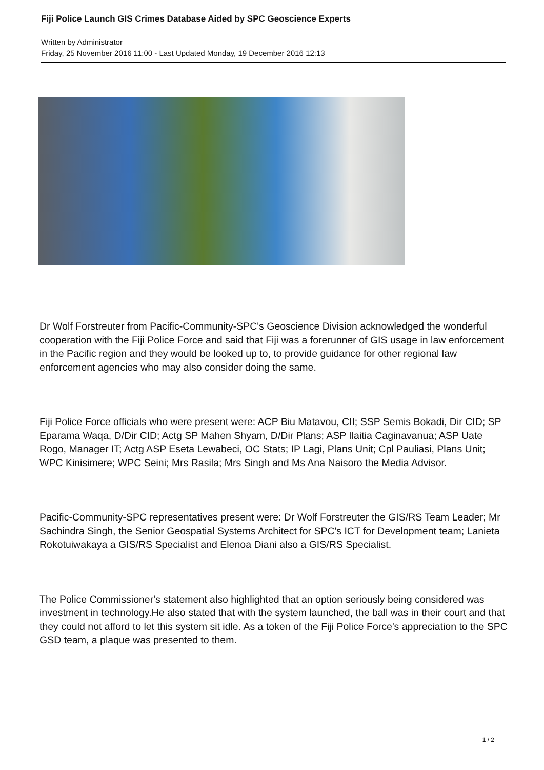Fiji Police Launch GIS Crimes Database Aided by SPC Geoscience Experts
Written by Administrator
Friday, 25 November 2016 11:00 - Last Updated Monday, 19 December 2016 12:13
Dr Wolf Forstreuter from Pacific-Community-SPC's Geoscience Division acknowledged the wonderful cooperation with the Fiji Police Force and said that Fiji was a forerunner of GIS usage in law enforcement in the Pacific region and they would be looked up to, to provide guidance for other regional law enforcement agencies who may also consider doing the same.
Fiji Police Force officials who were present were: ACP Biu Matavou, CII; SSP Semis Bokadi, Dir CID; SP Eparama Waqa, D/Dir CID; Actg SP Mahen Shyam, D/Dir Plans; ASP Ilaitia Caginavanua; ASP Uate Rogo, Manager IT; Actg ASP Eseta Lewabeci, OC Stats; IP Lagi, Plans Unit; Cpl Pauliasi, Plans Unit; WPC Kinisimere; WPC Seini; Mrs Rasila; Mrs Singh and Ms Ana Naisoro the Media Advisor.
Pacific-Community-SPC representatives present were: Dr Wolf Forstreuter the GIS/RS Team Leader; Mr Sachindra Singh, the Senior Geospatial Systems Architect for SPC's ICT for Development team; Lanieta Rokotuiwakaya a GIS/RS Specialist and Elenoa Diani also a GIS/RS Specialist.
The Police Commissioner's statement also highlighted that an option seriously being considered was investment in technology.He also stated that with the system launched, the ball was in their court and that they could not afford to let this system sit idle. As a token of the Fiji Police Force's appreciation to the SPC GSD team, a plaque was presented to them.
1 / 2